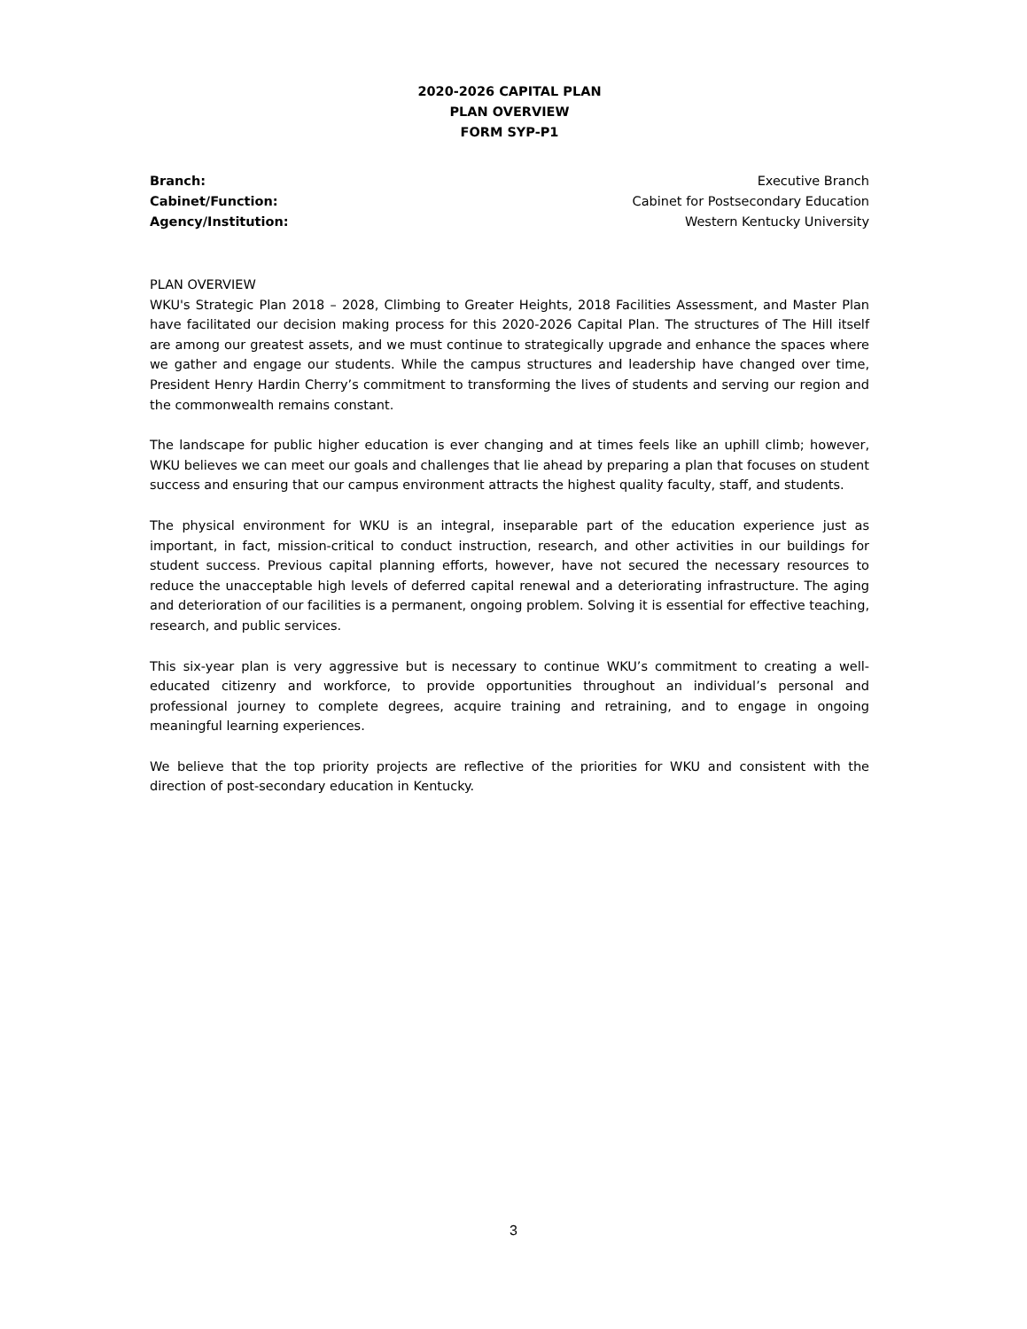2020-2026 CAPITAL PLAN
PLAN OVERVIEW
FORM SYP-P1
Branch: Executive Branch
Cabinet/Function: Cabinet for Postsecondary Education
Agency/Institution: Western Kentucky University
PLAN OVERVIEW
WKU's Strategic Plan 2018 – 2028, Climbing to Greater Heights, 2018 Facilities Assessment, and Master Plan have facilitated our decision making process for this 2020-2026 Capital Plan. The structures of The Hill itself are among our greatest assets, and we must continue to strategically upgrade and enhance the spaces where we gather and engage our students. While the campus structures and leadership have changed over time, President Henry Hardin Cherry’s commitment to transforming the lives of students and serving our region and the commonwealth remains constant.
The landscape for public higher education is ever changing and at times feels like an uphill climb; however, WKU believes we can meet our goals and challenges that lie ahead by preparing a plan that focuses on student success and ensuring that our campus environment attracts the highest quality faculty, staff, and students.
The physical environment for WKU is an integral, inseparable part of the education experience just as important, in fact, mission-critical to conduct instruction, research, and other activities in our buildings for student success. Previous capital planning efforts, however, have not secured the necessary resources to reduce the unacceptable high levels of deferred capital renewal and a deteriorating infrastructure. The aging and deterioration of our facilities is a permanent, ongoing problem. Solving it is essential for effective teaching, research, and public services.
This six-year plan is very aggressive but is necessary to continue WKU’s commitment to creating a well-educated citizenry and workforce, to provide opportunities throughout an individual’s personal and professional journey to complete degrees, acquire training and retraining, and to engage in ongoing meaningful learning experiences.
We believe that the top priority projects are reflective of the priorities for WKU and consistent with the direction of post-secondary education in Kentucky.
3